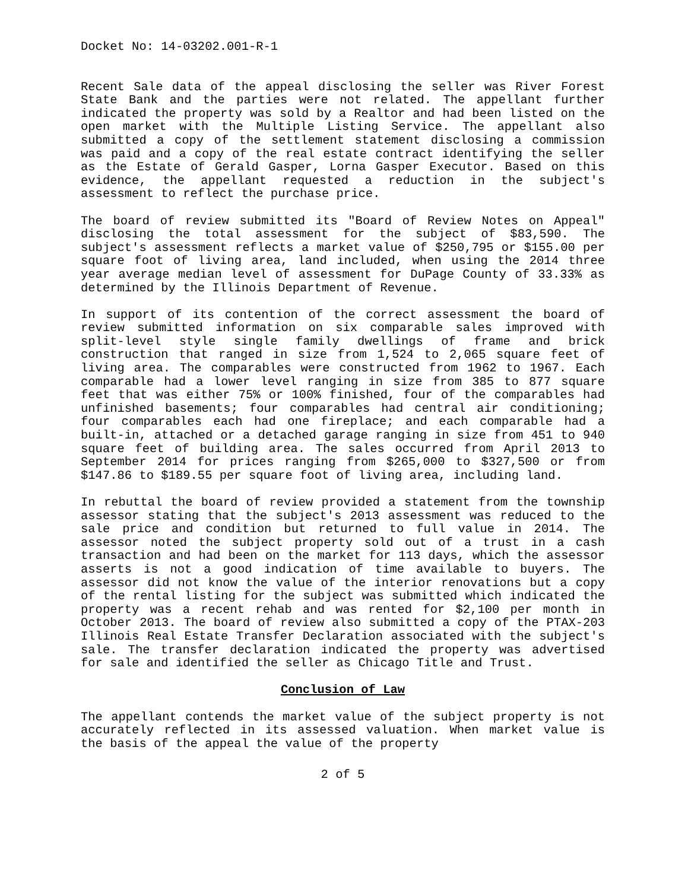Docket No: 14-03202.001-R-1
Recent Sale data of the appeal disclosing the seller was River Forest State Bank and the parties were not related. The appellant further indicated the property was sold by a Realtor and had been listed on the open market with the Multiple Listing Service. The appellant also submitted a copy of the settlement statement disclosing a commission was paid and a copy of the real estate contract identifying the seller as the Estate of Gerald Gasper, Lorna Gasper Executor. Based on this evidence, the appellant requested a reduction in the subject's assessment to reflect the purchase price.
The board of review submitted its "Board of Review Notes on Appeal" disclosing the total assessment for the subject of $83,590. The subject's assessment reflects a market value of $250,795 or $155.00 per square foot of living area, land included, when using the 2014 three year average median level of assessment for DuPage County of 33.33% as determined by the Illinois Department of Revenue.
In support of its contention of the correct assessment the board of review submitted information on six comparable sales improved with split-level style single family dwellings of frame and brick construction that ranged in size from 1,524 to 2,065 square feet of living area. The comparables were constructed from 1962 to 1967. Each comparable had a lower level ranging in size from 385 to 877 square feet that was either 75% or 100% finished, four of the comparables had unfinished basements; four comparables had central air conditioning; four comparables each had one fireplace; and each comparable had a built-in, attached or a detached garage ranging in size from 451 to 940 square feet of building area. The sales occurred from April 2013 to September 2014 for prices ranging from $265,000 to $327,500 or from $147.86 to $189.55 per square foot of living area, including land.
In rebuttal the board of review provided a statement from the township assessor stating that the subject's 2013 assessment was reduced to the sale price and condition but returned to full value in 2014. The assessor noted the subject property sold out of a trust in a cash transaction and had been on the market for 113 days, which the assessor asserts is not a good indication of time available to buyers. The assessor did not know the value of the interior renovations but a copy of the rental listing for the subject was submitted which indicated the property was a recent rehab and was rented for $2,100 per month in October 2013. The board of review also submitted a copy of the PTAX-203 Illinois Real Estate Transfer Declaration associated with the subject's sale. The transfer declaration indicated the property was advertised for sale and identified the seller as Chicago Title and Trust.
Conclusion of Law
The appellant contends the market value of the subject property is not accurately reflected in its assessed valuation. When market value is the basis of the appeal the value of the property
2 of 5